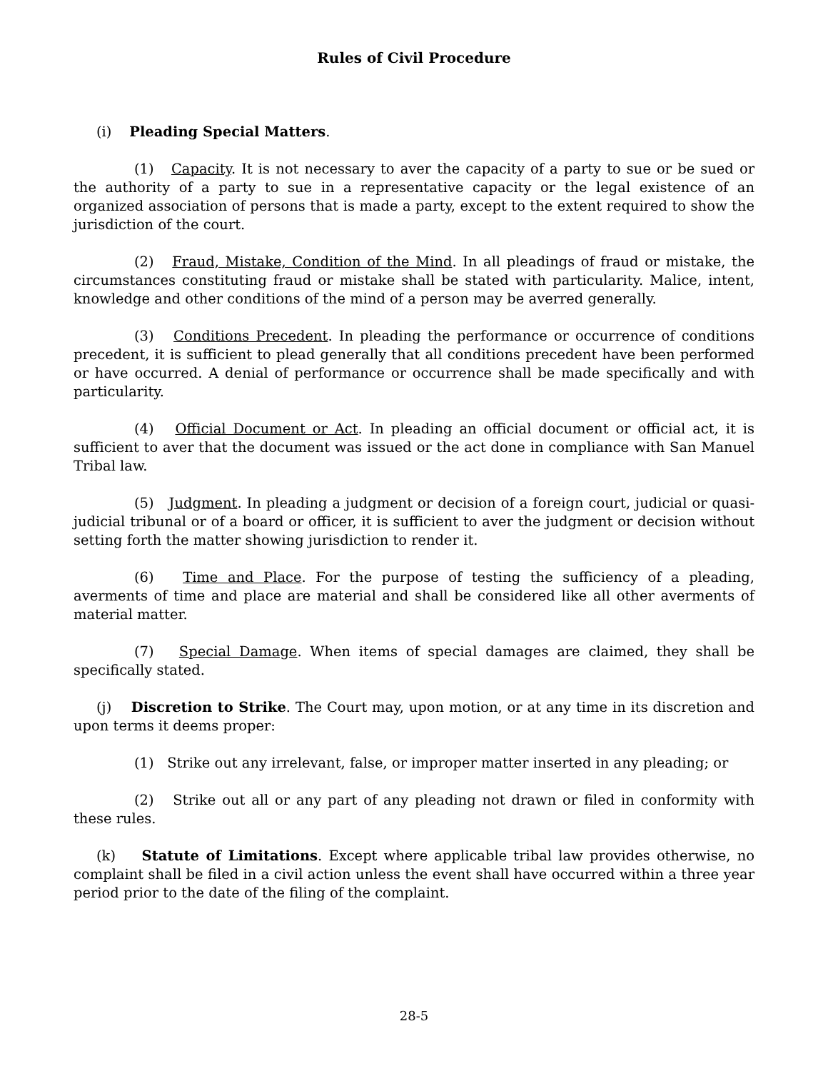Rules of Civil Procedure
(i) Pleading Special Matters.
(1) Capacity. It is not necessary to aver the capacity of a party to sue or be sued or the authority of a party to sue in a representative capacity or the legal existence of an organized association of persons that is made a party, except to the extent required to show the jurisdiction of the court.
(2) Fraud, Mistake, Condition of the Mind. In all pleadings of fraud or mistake, the circumstances constituting fraud or mistake shall be stated with particularity. Malice, intent, knowledge and other conditions of the mind of a person may be averred generally.
(3) Conditions Precedent. In pleading the performance or occurrence of conditions precedent, it is sufficient to plead generally that all conditions precedent have been performed or have occurred. A denial of performance or occurrence shall be made specifically and with particularity.
(4) Official Document or Act. In pleading an official document or official act, it is sufficient to aver that the document was issued or the act done in compliance with San Manuel Tribal law.
(5) Judgment. In pleading a judgment or decision of a foreign court, judicial or quasi-judicial tribunal or of a board or officer, it is sufficient to aver the judgment or decision without setting forth the matter showing jurisdiction to render it.
(6) Time and Place. For the purpose of testing the sufficiency of a pleading, averments of time and place are material and shall be considered like all other averments of material matter.
(7) Special Damage. When items of special damages are claimed, they shall be specifically stated.
(j) Discretion to Strike. The Court may, upon motion, or at any time in its discretion and upon terms it deems proper:
(1) Strike out any irrelevant, false, or improper matter inserted in any pleading; or
(2) Strike out all or any part of any pleading not drawn or filed in conformity with these rules.
(k) Statute of Limitations. Except where applicable tribal law provides otherwise, no complaint shall be filed in a civil action unless the event shall have occurred within a three year period prior to the date of the filing of the complaint.
28-5